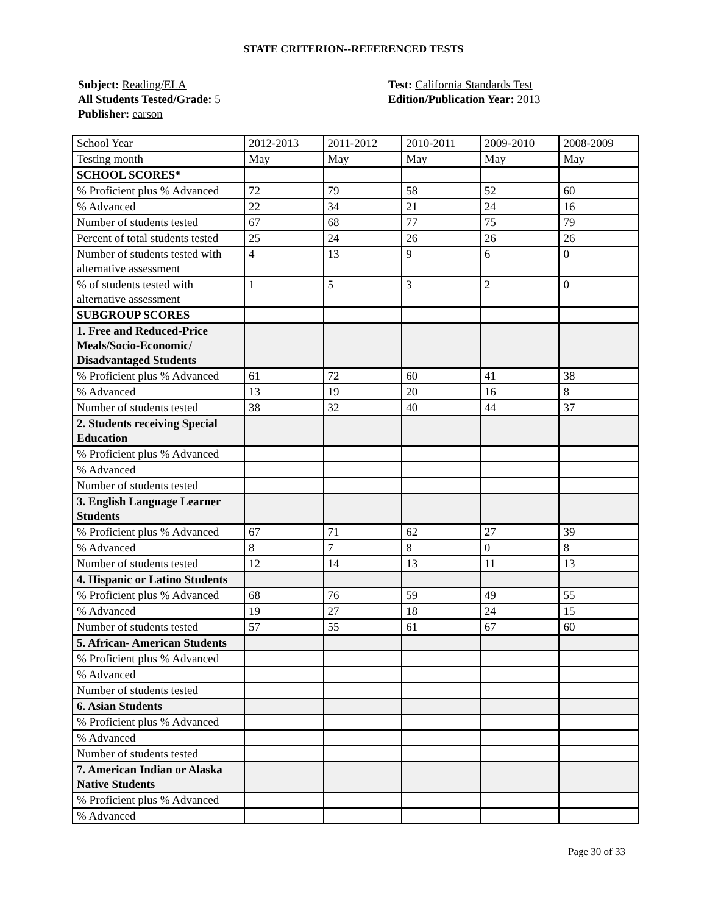STATE CRITERION--REFERENCED TESTS
Subject: Reading/ELA
All Students Tested/Grade: 5
Publisher: earson
Test: California Standards Test
Edition/Publication Year: 2013
| School Year | 2012-2013 | 2011-2012 | 2010-2011 | 2009-2010 | 2008-2009 |
| Testing month | May | May | May | May | May |
| SCHOOL SCORES* | | | | | |
| % Proficient plus % Advanced | 72 | 79 | 58 | 52 | 60 |
| % Advanced | 22 | 34 | 21 | 24 | 16 |
| Number of students tested | 67 | 68 | 77 | 75 | 79 |
| Percent of total students tested | 25 | 24 | 26 | 26 | 26 |
| Number of students tested with alternative assessment | 4 | 13 | 9 | 6 | 0 |
| % of students tested with alternative assessment | 1 | 5 | 3 | 2 | 0 |
| SUBGROUP SCORES | | | | | |
| 1. Free and Reduced-Price Meals/Socio-Economic/ Disadvantaged Students | | | | | |
| % Proficient plus % Advanced | 61 | 72 | 60 | 41 | 38 |
| % Advanced | 13 | 19 | 20 | 16 | 8 |
| Number of students tested | 38 | 32 | 40 | 44 | 37 |
| 2. Students receiving Special Education | | | | | |
| % Proficient plus % Advanced | | | | | |
| % Advanced | | | | | |
| Number of students tested | | | | | |
| 3. English Language Learner Students | | | | | |
| % Proficient plus % Advanced | 67 | 71 | 62 | 27 | 39 |
| % Advanced | 8 | 7 | 8 | 0 | 8 |
| Number of students tested | 12 | 14 | 13 | 11 | 13 |
| 4. Hispanic or Latino Students | | | | | |
| % Proficient plus % Advanced | 68 | 76 | 59 | 49 | 55 |
| % Advanced | 19 | 27 | 18 | 24 | 15 |
| Number of students tested | 57 | 55 | 61 | 67 | 60 |
| 5. African- American Students | | | | | |
| % Proficient plus % Advanced | | | | | |
| % Advanced | | | | | |
| Number of students tested | | | | | |
| 6. Asian Students | | | | | |
| % Proficient plus % Advanced | | | | | |
| % Advanced | | | | | |
| Number of students tested | | | | | |
| 7. American Indian or Alaska Native Students | | | | | |
| % Proficient plus % Advanced | | | | | |
| % Advanced | | | | | |
Page 30 of 33